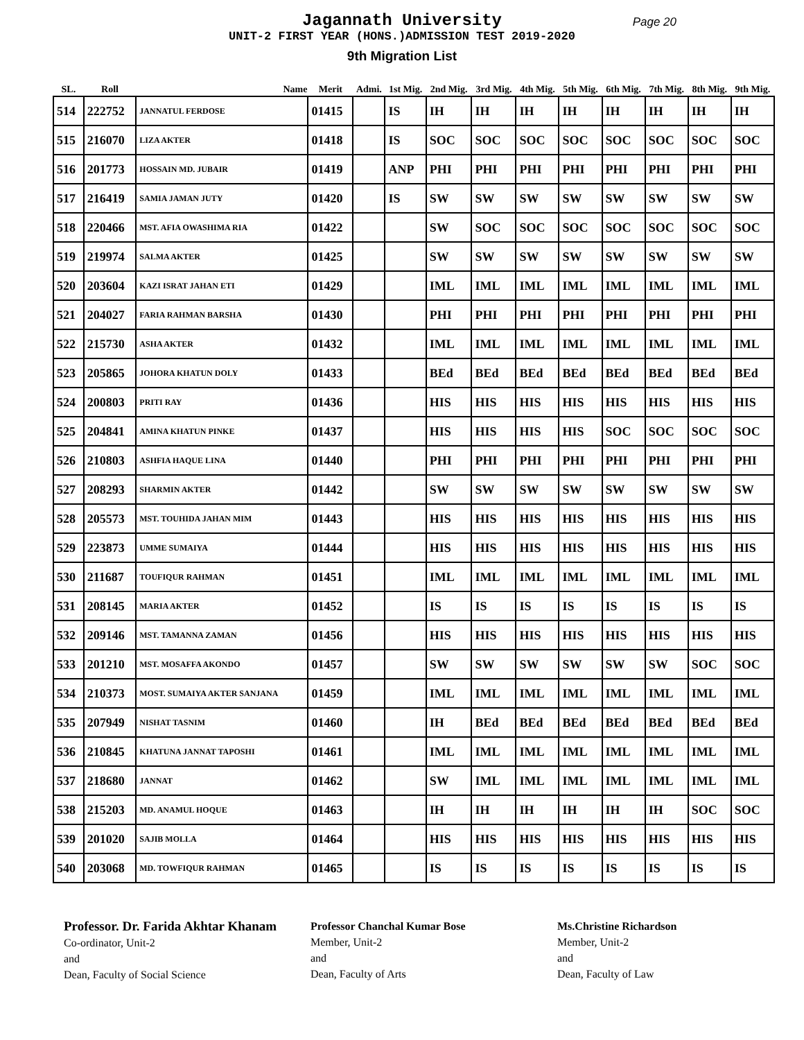Jagannath University
Page 20
UNIT-2 FIRST YEAR (HONS.)ADMISSION TEST 2019-2020
9th Migration List
| SL. | Roll | Name | Merit | Admi. | 1st Mig. | 2nd Mig. | 3rd Mig. | 4th Mig. | 5th Mig. | 6th Mig. | 7th Mig. | 8th Mig. | 9th Mig. |
| --- | --- | --- | --- | --- | --- | --- | --- | --- | --- | --- | --- | --- | --- |
| 514 | 222752 | JANNATUL FERDOSE | 01415 | | IS | IH | IH | IH | IH | IH | IH | IH | IH |
| 515 | 216070 | LIZA AKTER | 01418 | | IS | SOC | SOC | SOC | SOC | SOC | SOC | SOC | SOC |
| 516 | 201773 | HOSSAIN MD. JUBAIR | 01419 | | ANP | PHI | PHI | PHI | PHI | PHI | PHI | PHI | PHI |
| 517 | 216419 | SAMIA JAMAN JUTY | 01420 | | IS | SW | SW | SW | SW | SW | SW | SW | SW |
| 518 | 220466 | MST. AFIA OWASHIMA RIA | 01422 | | | SW | SOC | SOC | SOC | SOC | SOC | SOC | SOC |
| 519 | 219974 | SALMA AKTER | 01425 | | | SW | SW | SW | SW | SW | SW | SW | SW |
| 520 | 203604 | KAZI ISRAT JAHAN ETI | 01429 | | | IML | IML | IML | IML | IML | IML | IML | IML |
| 521 | 204027 | FARIA RAHMAN BARSHA | 01430 | | | PHI | PHI | PHI | PHI | PHI | PHI | PHI | PHI |
| 522 | 215730 | ASHA AKTER | 01432 | | | IML | IML | IML | IML | IML | IML | IML | IML |
| 523 | 205865 | JOHORA KHATUN DOLY | 01433 | | | BEd | BEd | BEd | BEd | BEd | BEd | BEd | BEd |
| 524 | 200803 | PRITI RAY | 01436 | | | HIS | HIS | HIS | HIS | HIS | HIS | HIS | HIS |
| 525 | 204841 | AMINA KHATUN PINKE | 01437 | | | HIS | HIS | HIS | HIS | SOC | SOC | SOC | SOC |
| 526 | 210803 | ASHFIA HAQUE LINA | 01440 | | | PHI | PHI | PHI | PHI | PHI | PHI | PHI | PHI |
| 527 | 208293 | SHARMIN AKTER | 01442 | | | SW | SW | SW | SW | SW | SW | SW | SW |
| 528 | 205573 | MST. TOUHIDA JAHAN MIM | 01443 | | | HIS | HIS | HIS | HIS | HIS | HIS | HIS | HIS |
| 529 | 223873 | UMME SUMAIYA | 01444 | | | HIS | HIS | HIS | HIS | HIS | HIS | HIS | HIS |
| 530 | 211687 | TOUFIQUR RAHMAN | 01451 | | | IML | IML | IML | IML | IML | IML | IML | IML |
| 531 | 208145 | MARIA AKTER | 01452 | | | IS | IS | IS | IS | IS | IS | IS | IS |
| 532 | 209146 | MST. TAMANNA ZAMAN | 01456 | | | HIS | HIS | HIS | HIS | HIS | HIS | HIS | HIS |
| 533 | 201210 | MST. MOSAFFA AKONDO | 01457 | | | SW | SW | SW | SW | SW | SW | SOC | SOC |
| 534 | 210373 | MOST. SUMAIYA AKTER SANJANA | 01459 | | | IML | IML | IML | IML | IML | IML | IML | IML |
| 535 | 207949 | NISHAT TASNIM | 01460 | | | IH | BEd | BEd | BEd | BEd | BEd | BEd | BEd |
| 536 | 210845 | KHATUNA JANNAT TAPOSHI | 01461 | | | IML | IML | IML | IML | IML | IML | IML | IML |
| 537 | 218680 | JANNAT | 01462 | | | SW | IML | IML | IML | IML | IML | IML | IML |
| 538 | 215203 | MD. ANAMUL HOQUE | 01463 | | | IH | IH | IH | IH | IH | IH | SOC | SOC |
| 539 | 201020 | SAJIB MOLLA | 01464 | | | HIS | HIS | HIS | HIS | HIS | HIS | HIS | HIS |
| 540 | 203068 | MD. TOWFIQUR RAHMAN | 01465 | | | IS | IS | IS | IS | IS | IS | IS | IS |
Professor. Dr. Farida Akhtar Khanam
Co-ordinator, Unit-2
and
Dean, Faculty of Social Science
Professor Chanchal Kumar Bose
Member, Unit-2
and
Dean, Faculty of Arts
Ms.Christine Richardson
Member, Unit-2
and
Dean, Faculty of Law